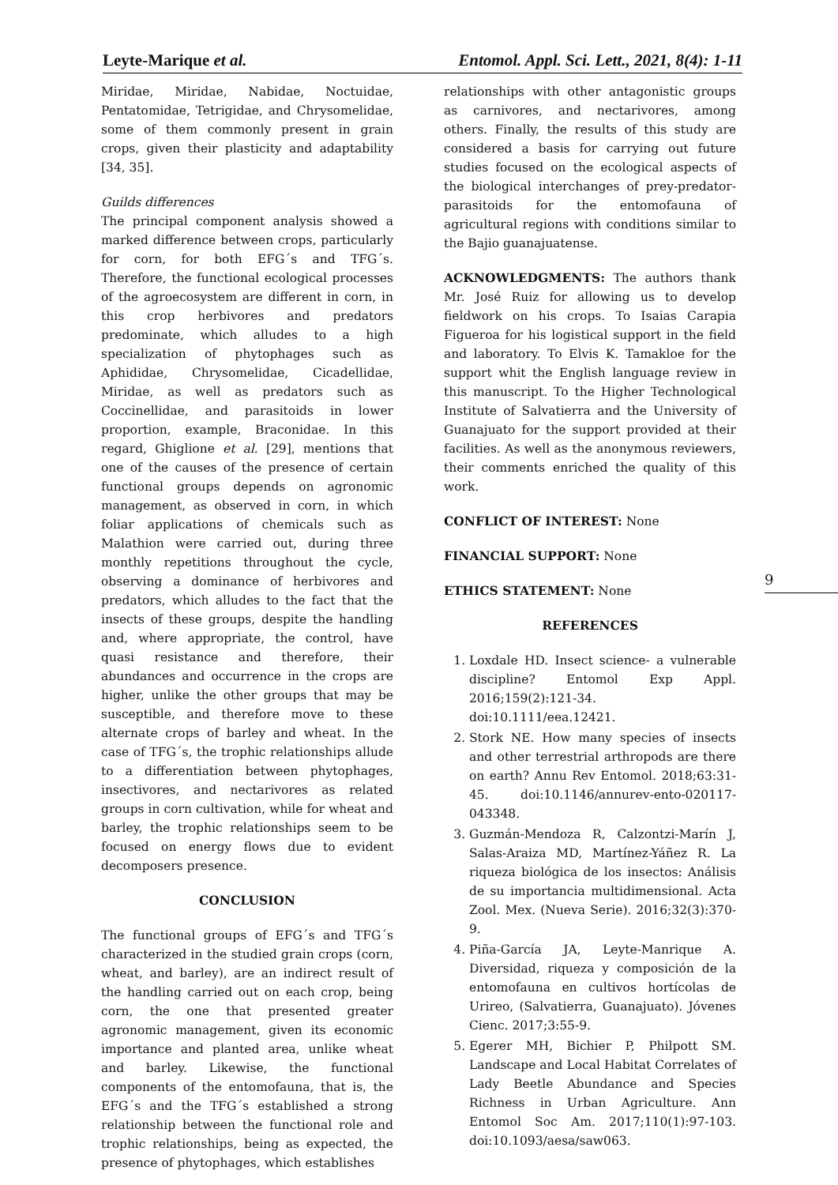Leyte-Marique et al. Entomol. Appl. Sci. Lett., 2021, 8(4): 1-11
Miridae, Miridae, Nabidae, Noctuidae, Pentatomidae, Tetrigidae, and Chrysomelidae, some of them commonly present in grain crops, given their plasticity and adaptability [34, 35].
Guilds differences
The principal component analysis showed a marked difference between crops, particularly for corn, for both EFG´s and TFG´s. Therefore, the functional ecological processes of the agroecosystem are different in corn, in this crop herbivores and predators predominate, which alludes to a high specialization of phytophages such as Aphididae, Chrysomelidae, Cicadellidae, Miridae, as well as predators such as Coccinellidae, and parasitoids in lower proportion, example, Braconidae. In this regard, Ghiglione et al. [29], mentions that one of the causes of the presence of certain functional groups depends on agronomic management, as observed in corn, in which foliar applications of chemicals such as Malathion were carried out, during three monthly repetitions throughout the cycle, observing a dominance of herbivores and predators, which alludes to the fact that the insects of these groups, despite the handling and, where appropriate, the control, have quasi resistance and therefore, their abundances and occurrence in the crops are higher, unlike the other groups that may be susceptible, and therefore move to these alternate crops of barley and wheat. In the case of TFG´s, the trophic relationships allude to a differentiation between phytophages, insectivores, and nectarivores as related groups in corn cultivation, while for wheat and barley, the trophic relationships seem to be focused on energy flows due to evident decomposers presence.
CONCLUSION
The functional groups of EFG´s and TFG´s characterized in the studied grain crops (corn, wheat, and barley), are an indirect result of the handling carried out on each crop, being corn, the one that presented greater agronomic management, given its economic importance and planted area, unlike wheat and barley. Likewise, the functional components of the entomofauna, that is, the EFG´s and the TFG´s established a strong relationship between the functional role and trophic relationships, being as expected, the presence of phytophages, which establishes
relationships with other antagonistic groups as carnivores, and nectarivores, among others. Finally, the results of this study are considered a basis for carrying out future studies focused on the ecological aspects of the biological interchanges of prey-predator-parasitoids for the entomofauna of agricultural regions with conditions similar to the Bajio guanajuatense.
ACKNOWLEDGMENTS: The authors thank Mr. José Ruiz for allowing us to develop fieldwork on his crops. To Isaias Carapia Figueroa for his logistical support in the field and laboratory. To Elvis K. Tamakloe for the support whit the English language review in this manuscript. To the Higher Technological Institute of Salvatierra and the University of Guanajuato for the support provided at their facilities. As well as the anonymous reviewers, their comments enriched the quality of this work.
CONFLICT OF INTEREST: None
FINANCIAL SUPPORT: None
ETHICS STATEMENT: None
REFERENCES
1. Loxdale HD. Insect science- a vulnerable discipline? Entomol Exp Appl. 2016;159(2):121-34. doi:10.1111/eea.12421.
2. Stork NE. How many species of insects and other terrestrial arthropods are there on earth? Annu Rev Entomol. 2018;63:31-45. doi:10.1146/annurev-ento-020117-043348.
3. Guzmán-Mendoza R, Calzontzi-Marín J, Salas-Araiza MD, Martínez-Yáñez R. La riqueza biológica de los insectos: Análisis de su importancia multidimensional. Acta Zool. Mex. (Nueva Serie). 2016;32(3):370-9.
4. Piña-García JA, Leyte-Manrique A. Diversidad, riqueza y composición de la entomofauna en cultivos hortícolas de Urireo, (Salvatierra, Guanajuato). Jóvenes Cienc. 2017;3:55-9.
5. Egerer MH, Bichier P, Philpott SM. Landscape and Local Habitat Correlates of Lady Beetle Abundance and Species Richness in Urban Agriculture. Ann Entomol Soc Am. 2017;110(1):97-103. doi:10.1093/aesa/saw063.
9